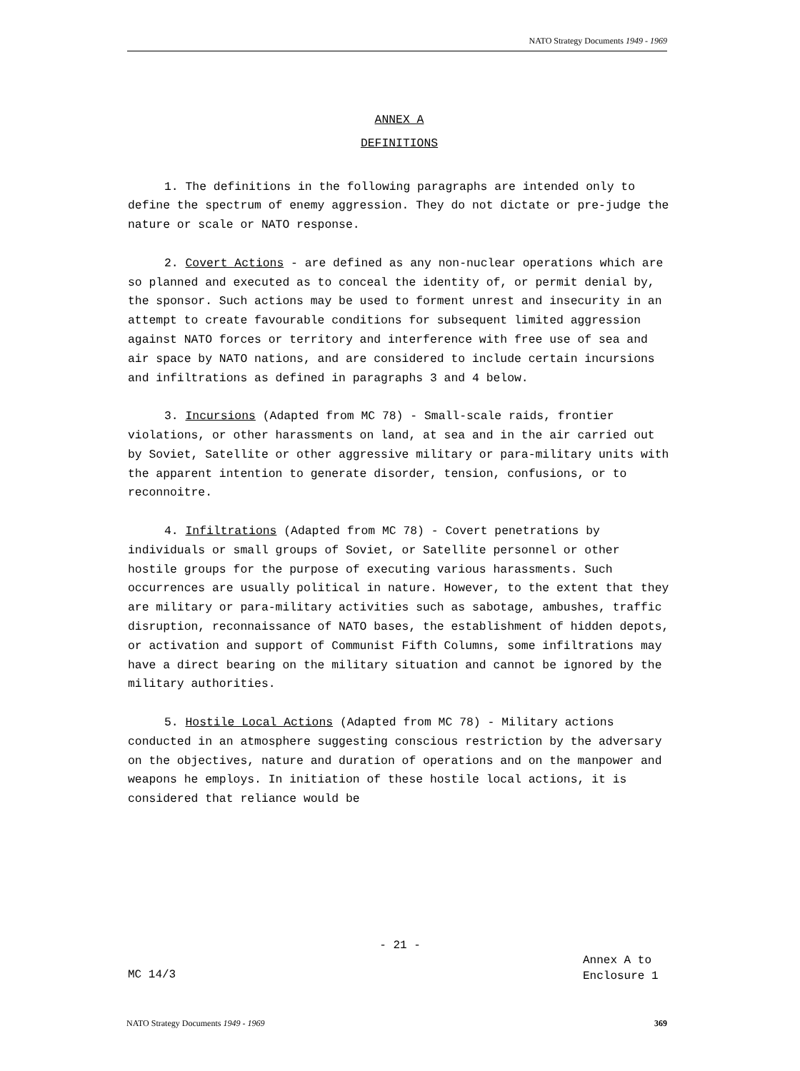NATO Strategy Documents 1949 - 1969
ANNEX A
DEFINITIONS
1. The definitions in the following paragraphs are intended only to define the spectrum of enemy aggression. They do not dictate or pre-judge the nature or scale or NATO response.
2. Covert Actions - are defined as any non-nuclear operations which are so planned and executed as to conceal the identity of, or permit denial by, the sponsor. Such actions may be used to forment unrest and insecurity in an attempt to create favourable conditions for subsequent limited aggression against NATO forces or territory and interference with free use of sea and air space by NATO nations, and are considered to include certain incursions and infiltrations as defined in paragraphs 3 and 4 below.
3. Incursions (Adapted from MC 78) - Small-scale raids, frontier violations, or other harassments on land, at sea and in the air carried out by Soviet, Satellite or other aggressive military or para-military units with the apparent intention to generate disorder, tension, confusions, or to reconnoitre.
4. Infiltrations (Adapted from MC 78) - Covert penetrations by individuals or small groups of Soviet, or Satellite personnel or other hostile groups for the purpose of executing various harassments. Such occurrences are usually political in nature. However, to the extent that they are military or para-military activities such as sabotage, ambushes, traffic disruption, reconnaissance of NATO bases, the establishment of hidden depots, or activation and support of Communist Fifth Columns, some infiltrations may have a direct bearing on the military situation and cannot be ignored by the military authorities.
5. Hostile Local Actions (Adapted from MC 78) - Military actions conducted in an atmosphere suggesting conscious restriction by the adversary on the objectives, nature and duration of operations and on the manpower and weapons he employs. In initiation of these hostile local actions, it is considered that reliance would be
- 21 -
Annex A to
Enclosure 1
MC 14/3
NATO Strategy Documents 1949 - 1969 369